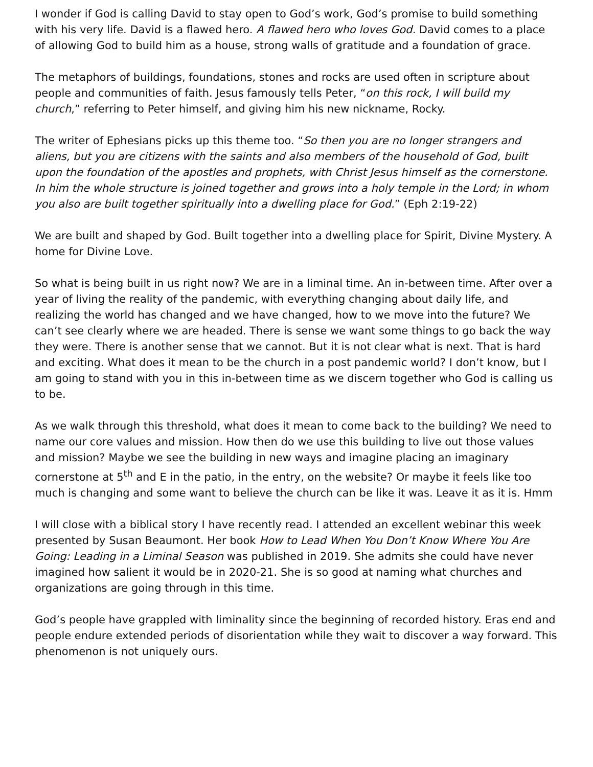I wonder if God is calling David to stay open to God’s work, God’s promise to build something with his very life. David is a flawed hero. A flawed hero who loves God. David comes to a place of allowing God to build him as a house, strong walls of gratitude and a foundation of grace.
The metaphors of buildings, foundations, stones and rocks are used often in scripture about people and communities of faith. Jesus famously tells Peter, “on this rock, I will build my church,” referring to Peter himself, and giving him his new nickname, Rocky.
The writer of Ephesians picks up this theme too. “So then you are no longer strangers and aliens, but you are citizens with the saints and also members of the household of God, built upon the foundation of the apostles and prophets, with Christ Jesus himself as the cornerstone. In him the whole structure is joined together and grows into a holy temple in the Lord; in whom you also are built together spiritually into a dwelling place for God.” (Eph 2:19-22)
We are built and shaped by God. Built together into a dwelling place for Spirit, Divine Mystery. A home for Divine Love.
So what is being built in us right now? We are in a liminal time. An in-between time. After over a year of living the reality of the pandemic, with everything changing about daily life, and realizing the world has changed and we have changed, how to we move into the future? We can’t see clearly where we are headed. There is sense we want some things to go back the way they were. There is another sense that we cannot. But it is not clear what is next. That is hard and exciting. What does it mean to be the church in a post pandemic world? I don’t know, but I am going to stand with you in this in-between time as we discern together who God is calling us to be.
As we walk through this threshold, what does it mean to come back to the building? We need to name our core values and mission. How then do we use this building to live out those values and mission? Maybe we see the building in new ways and imagine placing an imaginary cornerstone at 5<sup>th</sup> and E in the patio, in the entry, on the website? Or maybe it feels like too much is changing and some want to believe the church can be like it was. Leave it as it is. Hmm
I will close with a biblical story I have recently read. I attended an excellent webinar this week presented by Susan Beaumont. Her book How to Lead When You Don’t Know Where You Are Going: Leading in a Liminal Season was published in 2019. She admits she could have never imagined how salient it would be in 2020-21. She is so good at naming what churches and organizations are going through in this time.
God’s people have grappled with liminality since the beginning of recorded history. Eras end and people endure extended periods of disorientation while they wait to discover a way forward. This phenomenon is not uniquely ours.